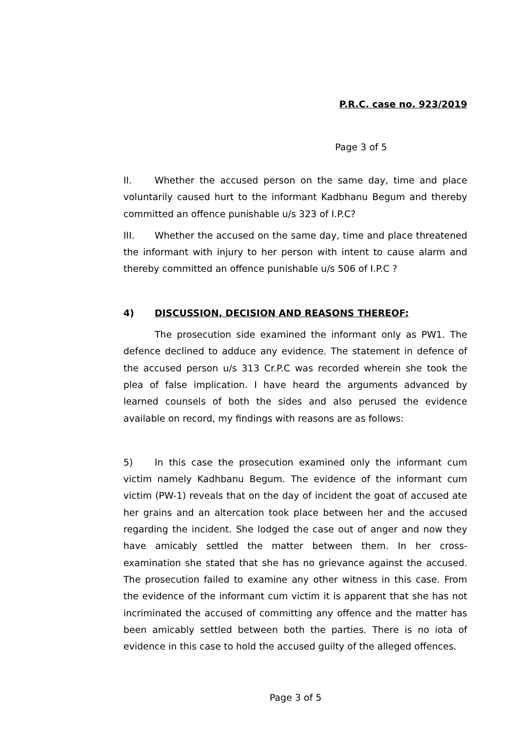P.R.C. case no. 923/2019
Page 3 of 5
II. Whether the accused person on the same day, time and place voluntarily caused hurt to the informant Kadbhanu Begum and thereby committed an offence punishable u/s 323 of I.P.C?
III. Whether the accused on the same day, time and place threatened the informant with injury to her person with intent to cause alarm and thereby committed an offence punishable u/s 506 of I.P.C ?
4) DISCUSSION, DECISION AND REASONS THEREOF:
The prosecution side examined the informant only as PW1. The defence declined to adduce any evidence. The statement in defence of the accused person u/s 313 Cr.P.C was recorded wherein she took the plea of false implication. I have heard the arguments advanced by learned counsels of both the sides and also perused the evidence available on record, my findings with reasons are as follows:
5) In this case the prosecution examined only the informant cum victim namely Kadhbanu Begum. The evidence of the informant cum victim (PW-1) reveals that on the day of incident the goat of accused ate her grains and an altercation took place between her and the accused regarding the incident. She lodged the case out of anger and now they have amicably settled the matter between them. In her cross-examination she stated that she has no grievance against the accused. The prosecution failed to examine any other witness in this case. From the evidence of the informant cum victim it is apparent that she has not incriminated the accused of committing any offence and the matter has been amicably settled between both the parties. There is no iota of evidence in this case to hold the accused guilty of the alleged offences.
Page 3 of 5